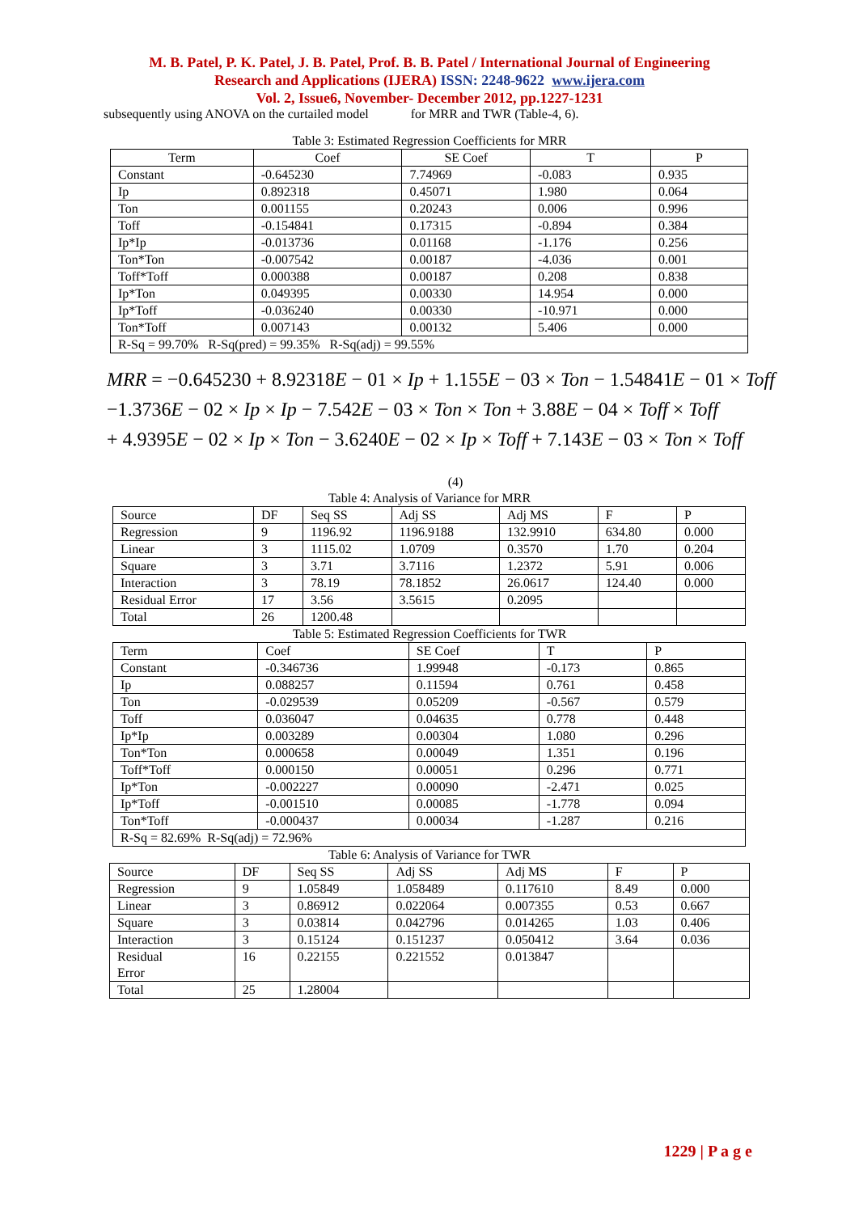M. B. Patel, P. K. Patel, J. B. Patel, Prof. B. B. Patel / International Journal of Engineering
Research and Applications (IJERA) ISSN: 2248-9622 www.ijera.com
Vol. 2, Issue6, November- December 2012, pp.1227-1231
subsequently using ANOVA on the curtailed model for MRR and TWR (Table-4, 6).
Table 3: Estimated Regression Coefficients for MRR
| Term | Coef | SE Coef | T | P |
| --- | --- | --- | --- | --- |
| Constant | -0.645230 | 7.74969 | -0.083 | 0.935 |
| Ip | 0.892318 | 0.45071 | 1.980 | 0.064 |
| Ton | 0.001155 | 0.20243 | 0.006 | 0.996 |
| Toff | -0.154841 | 0.17315 | -0.894 | 0.384 |
| Ip*Ip | -0.013736 | 0.01168 | -1.176 | 0.256 |
| Ton*Ton | -0.007542 | 0.00187 | -4.036 | 0.001 |
| Toff*Toff | 0.000388 | 0.00187 | 0.208 | 0.838 |
| Ip*Ton | 0.049395 | 0.00330 | 14.954 | 0.000 |
| Ip*Toff | -0.036240 | 0.00330 | -10.971 | 0.000 |
| Ton*Toff | 0.007143 | 0.00132 | 5.406 | 0.000 |
| R-Sq = 99.70% R-Sq(pred) = 99.35% R-Sq(adj) = 99.55% | | | | |
MRR = −0.645230 + 8.92318E − 01 × Ip + 1.155E − 03 × Ton − 1.54841E − 01 × Toff
−1.3736E − 02 × Ip × Ip − 7.542E − 03 × Ton × Ton + 3.88E − 04 × Toff × Toff
+ 4.9395E − 02 × Ip × Ton − 3.6240E − 02 × Ip × Toff + 7.143E − 03 × Ton × Toff
(4)
Table 4: Analysis of Variance for MRR
| Source | DF | Seq SS | Adj SS | Adj MS | F | P |
| Regression | 9 | 1196.92 | 1196.9188 | 132.9910 | 634.80 | 0.000 |
| Linear | 3 | 1115.02 | 1.0709 | 0.3570 | 1.70 | 0.204 |
| Square | 3 | 3.71 | 3.7116 | 1.2372 | 5.91 | 0.006 |
| Interaction | 3 | 78.19 | 78.1852 | 26.0617 | 124.40 | 0.000 |
| Residual Error | 17 | 3.56 | 3.5615 | 0.2095 | | |
| Total | 26 | 1200.48 | | | | |
Table 5: Estimated Regression Coefficients for TWR
| Term | Coef | SE Coef | T | P |
| Constant | -0.346736 | 1.99948 | -0.173 | 0.865 |
| Ip | 0.088257 | 0.11594 | 0.761 | 0.458 |
| Ton | -0.029539 | 0.05209 | -0.567 | 0.579 |
| Toff | 0.036047 | 0.04635 | 0.778 | 0.448 |
| Ip*Ip | 0.003289 | 0.00304 | 1.080 | 0.296 |
| Ton*Ton | 0.000658 | 0.00049 | 1.351 | 0.196 |
| Toff*Toff | 0.000150 | 0.00051 | 0.296 | 0.771 |
| Ip*Ton | -0.002227 | 0.00090 | -2.471 | 0.025 |
| Ip*Toff | -0.001510 | 0.00085 | -1.778 | 0.094 |
| Ton*Toff | -0.000437 | 0.00034 | -1.287 | 0.216 |
| R-Sq = 82.69% R-Sq(adj) = 72.96% | | | | |
Table 6: Analysis of Variance for TWR
| Source | DF | Seq SS | Adj SS | Adj MS | F | P |
| Regression | 9 | 1.05849 | 1.058489 | 0.117610 | 8.49 | 0.000 |
| Linear | 3 | 0.86912 | 0.022064 | 0.007355 | 0.53 | 0.667 |
| Square | 3 | 0.03814 | 0.042796 | 0.014265 | 1.03 | 0.406 |
| Interaction | 3 | 0.15124 | 0.151237 | 0.050412 | 3.64 | 0.036 |
| Residual Error | 16 | 0.22155 | 0.221552 | 0.013847 | | |
| Total | 25 | 1.28004 | | | | |
1229 | P a g e